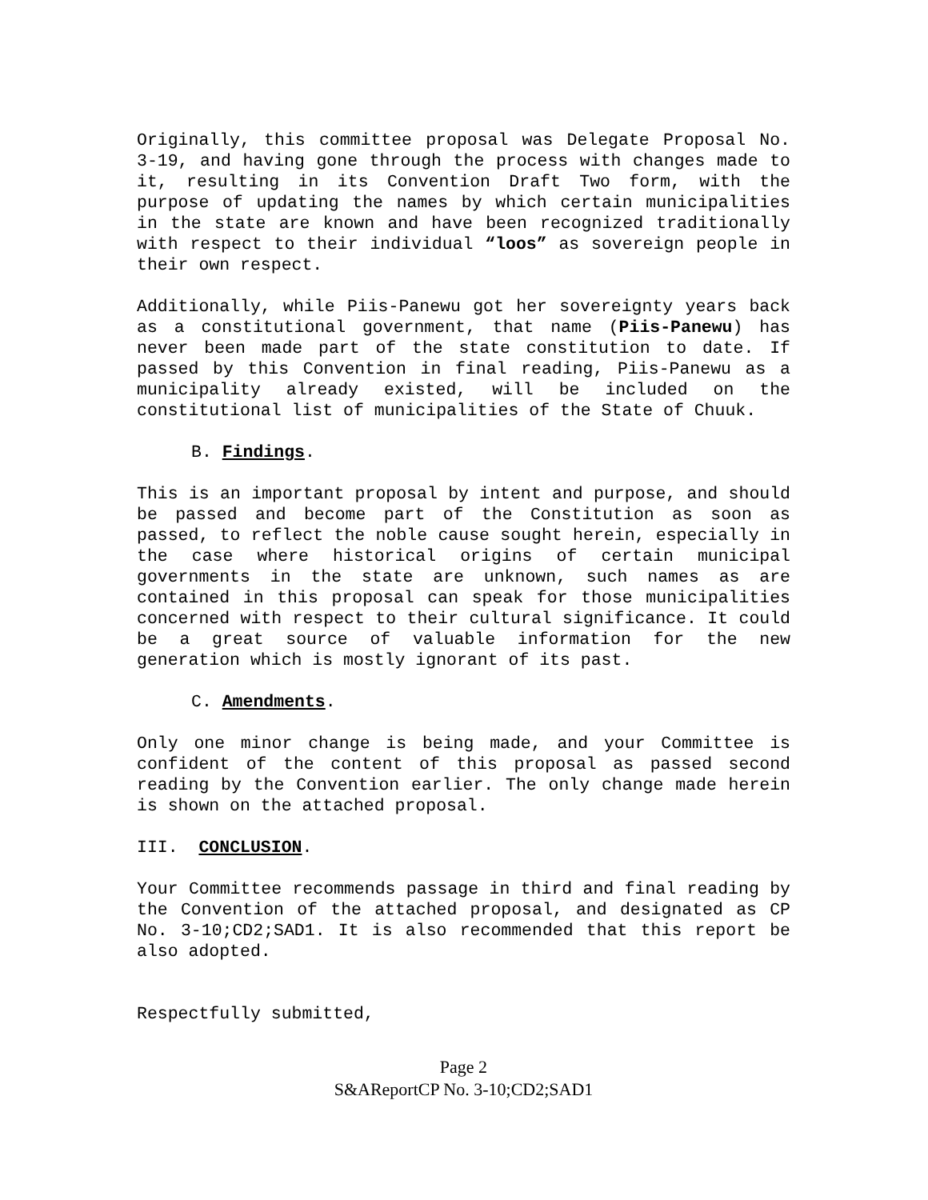Originally, this committee proposal was Delegate Proposal No. 3-19, and having gone through the process with changes made to it, resulting in its Convention Draft Two form, with the purpose of updating the names by which certain municipalities in the state are known and have been recognized traditionally with respect to their individual “loos” as sovereign people in their own respect.
Additionally, while Piis-Panewu got her sovereignty years back as a constitutional government, that name (Piis-Panewu) has never been made part of the state constitution to date. If passed by this Convention in final reading, Piis-Panewu as a municipality already existed, will be included on the constitutional list of municipalities of the State of Chuuk.
B. Findings.
This is an important proposal by intent and purpose, and should be passed and become part of the Constitution as soon as passed, to reflect the noble cause sought herein, especially in the case where historical origins of certain municipal governments in the state are unknown, such names as are contained in this proposal can speak for those municipalities concerned with respect to their cultural significance. It could be a great source of valuable information for the new generation which is mostly ignorant of its past.
C. Amendments.
Only one minor change is being made, and your Committee is confident of the content of this proposal as passed second reading by the Convention earlier. The only change made herein is shown on the attached proposal.
III. CONCLUSION.
Your Committee recommends passage in third and final reading by the Convention of the attached proposal, and designated as CP No. 3-10;CD2;SAD1. It is also recommended that this report be also adopted.
Respectfully submitted,
Page 2
S&AReportCP No. 3-10;CD2;SAD1